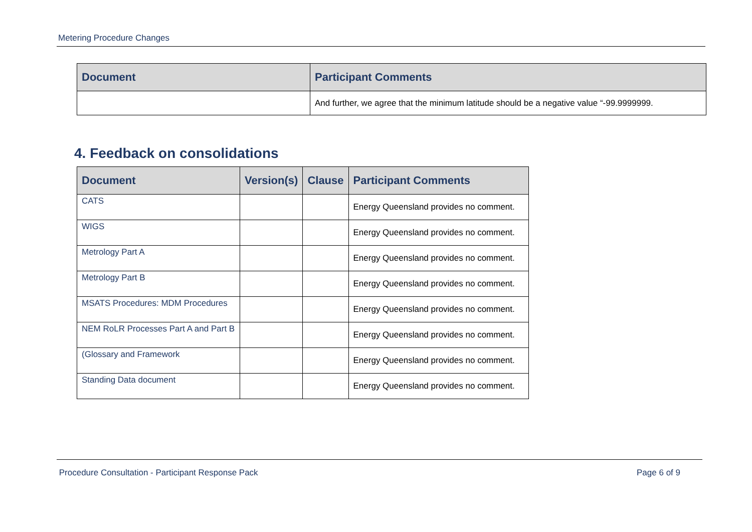Metering Procedure Changes
| Document | Participant Comments |
| --- | --- |
| | And further, we agree that the minimum latitude should be a negative value “-99.9999999. |
4. Feedback on consolidations
| Document | Version(s) | Clause | Participant Comments |
| --- | --- | --- | --- |
| CATS | | | Energy Queensland provides no comment. |
| WIGS | | | Energy Queensland provides no comment. |
| Metrology Part A | | | Energy Queensland provides no comment. |
| Metrology Part B | | | Energy Queensland provides no comment. |
| MSATS Procedures: MDM Procedures | | | Energy Queensland provides no comment. |
| NEM RoLR Processes Part A and Part B | | | Energy Queensland provides no comment. |
| (Glossary and Framework | | | Energy Queensland provides no comment. |
| Standing Data document | | | Energy Queensland provides no comment. |
Procedure Consultation - Participant Response Pack Page 6 of 9